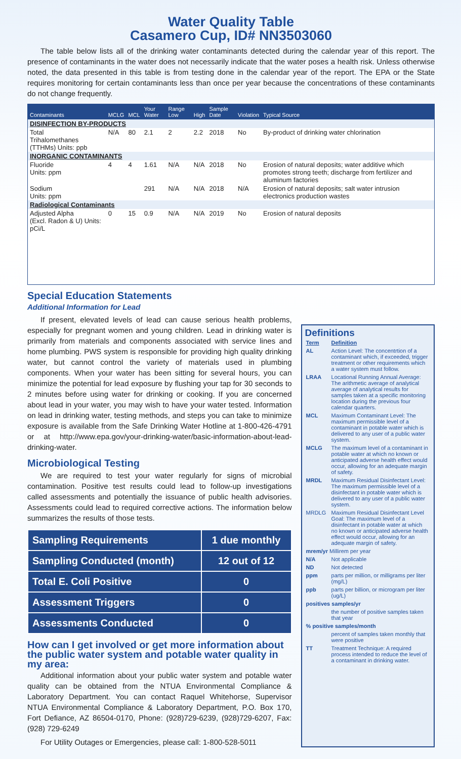Water Quality Table
Casamero Cup, ID# NN3503060
The table below lists all of the drinking water contaminants detected during the calendar year of this report. The presence of contaminants in the water does not necessarily indicate that the water poses a health risk. Unless otherwise noted, the data presented in this table is from testing done in the calendar year of the report. The EPA or the State requires monitoring for certain contaminants less than once per year because the concentrations of these contaminants do not change frequently.
| Contaminants | MCLG | MCL | Your Water | Range Low | High | Sample Date | Violation | Typical Source |
| --- | --- | --- | --- | --- | --- | --- | --- | --- |
| DISINFECTION BY-PRODUCTS | | | | | | | | |
| Total Trihalomethanes (TTHMs) Units: ppb | N/A | 80 | 2.1 | 2 | 2.2 | 2018 | No | By-product of drinking water chlorination |
| INORGANIC CONTAMINANTS | | | | | | | | |
| Fluoride Units: ppm | 4 | 4 | 1.61 | N/A | N/A | 2018 | No | Erosion of natural deposits; water additive which promotes strong teeth; discharge from fertilizer and aluminum factories |
| Sodium Units: ppm | | | 291 | N/A | N/A | 2018 | N/A | Erosion of natural deposits; salt water intrusion electronics production wastes |
| Radiological Contaminants | | | | | | | | |
| Adjusted Alpha (Excl. Radon & U) Units: pCi/L | 0 | 15 | 0.9 | N/A | N/A | 2019 | No | Erosion of natural deposits |
Special Education Statements
Additional Information for Lead
If present, elevated levels of lead can cause serious health problems, especially for pregnant women and young children. Lead in drinking water is primarily from materials and components associated with service lines and home plumbing. PWS system is responsible for providing high quality drinking water, but cannot control the variety of materials used in plumbing components. When your water has been sitting for several hours, you can minimize the potential for lead exposure by flushing your tap for 30 seconds to 2 minutes before using water for drinking or cooking. If you are concerned about lead in your water, you may wish to have your water tested. Information on lead in drinking water, testing methods, and steps you can take to minimize exposure is available from the Safe Drinking Water Hotline at 1-800-426-4791 or at http://www.epa.gov/your-drinking-water/basic-information-about-lead-drinking-water.
Microbiological Testing
We are required to test your water regularly for signs of microbial contamination. Positive test results could lead to follow-up investigations called assessments and potentially the issuance of public health advisories. Assessments could lead to required corrective actions. The information below summarizes the results of those tests.
| Sampling Requirements | 1 due monthly |
| Sampling Conducted (month) | 12 out of 12 |
| Total E. Coli Positive | 0 |
| Assessment Triggers | 0 |
| Assessments Conducted | 0 |
How can I get involved or get more information about the public water system and potable water quality in my area:
Additional information about your public water system and potable water quality can be obtained from the NTUA Environmental Compliance & Laboratory Department. You can contact Raquel Whitehorse, Supervisor NTUA Environmental Compliance & Laboratory Department, P.O. Box 170, Fort Defiance, AZ 86504-0170, Phone: (928)729-6239, (928)729-6207, Fax: (928) 729-6249
For Utility Outages or Emergencies, please call: 1-800-528-5011
Definitions
| Term | Definition |
| AL | Action Level: The concentrtion of a contaminant which, if exceeded, trigger treatment or other requirements which a water system must follow. |
| LRAA | Locational Running Annual Average: The arithmetic average of analytical average of analytical results for samples taken at a specific monitoring location during the previous four calendar quarters. |
| MCL | Maximum Contaminant Level: The maximum permissible level of a contaminant in potable water which is delivered to any user of a public water system. |
| MCLG | The maximum level of a contaminant in potable water at which no known or anticipated adverse health effect would occur, allowing for an adequate margin of safety. |
| MRDL | Maximum Residual Disinfectant Level: The maximum permissible level of a disinfectant in potable water which is delivered to any user of a public water system. |
| MRDLG | Maximum Residual Disinfectant Level Goal: The maximum level of a disinfectant in potable water at which no known or anticipated adverse health effect would occur, allowing for an adequate margin of safety. |
| mrem/yr Millirem per year | |
| N/A | Not applicable |
| ND | Not detected |
| ppm | parts per million, or milligrams per liter (mg/L) |
| ppb | parts per billion, or microgram per liter (ug/L) |
| positives samples/yr | |
| | the number of positive samples taken that year |
| % positive samples/month | |
| | percent of samples taken monthly that were positive |
| TT | Treatment Technique: A required process intended to reduce the level of a contaminant in drinking water. |